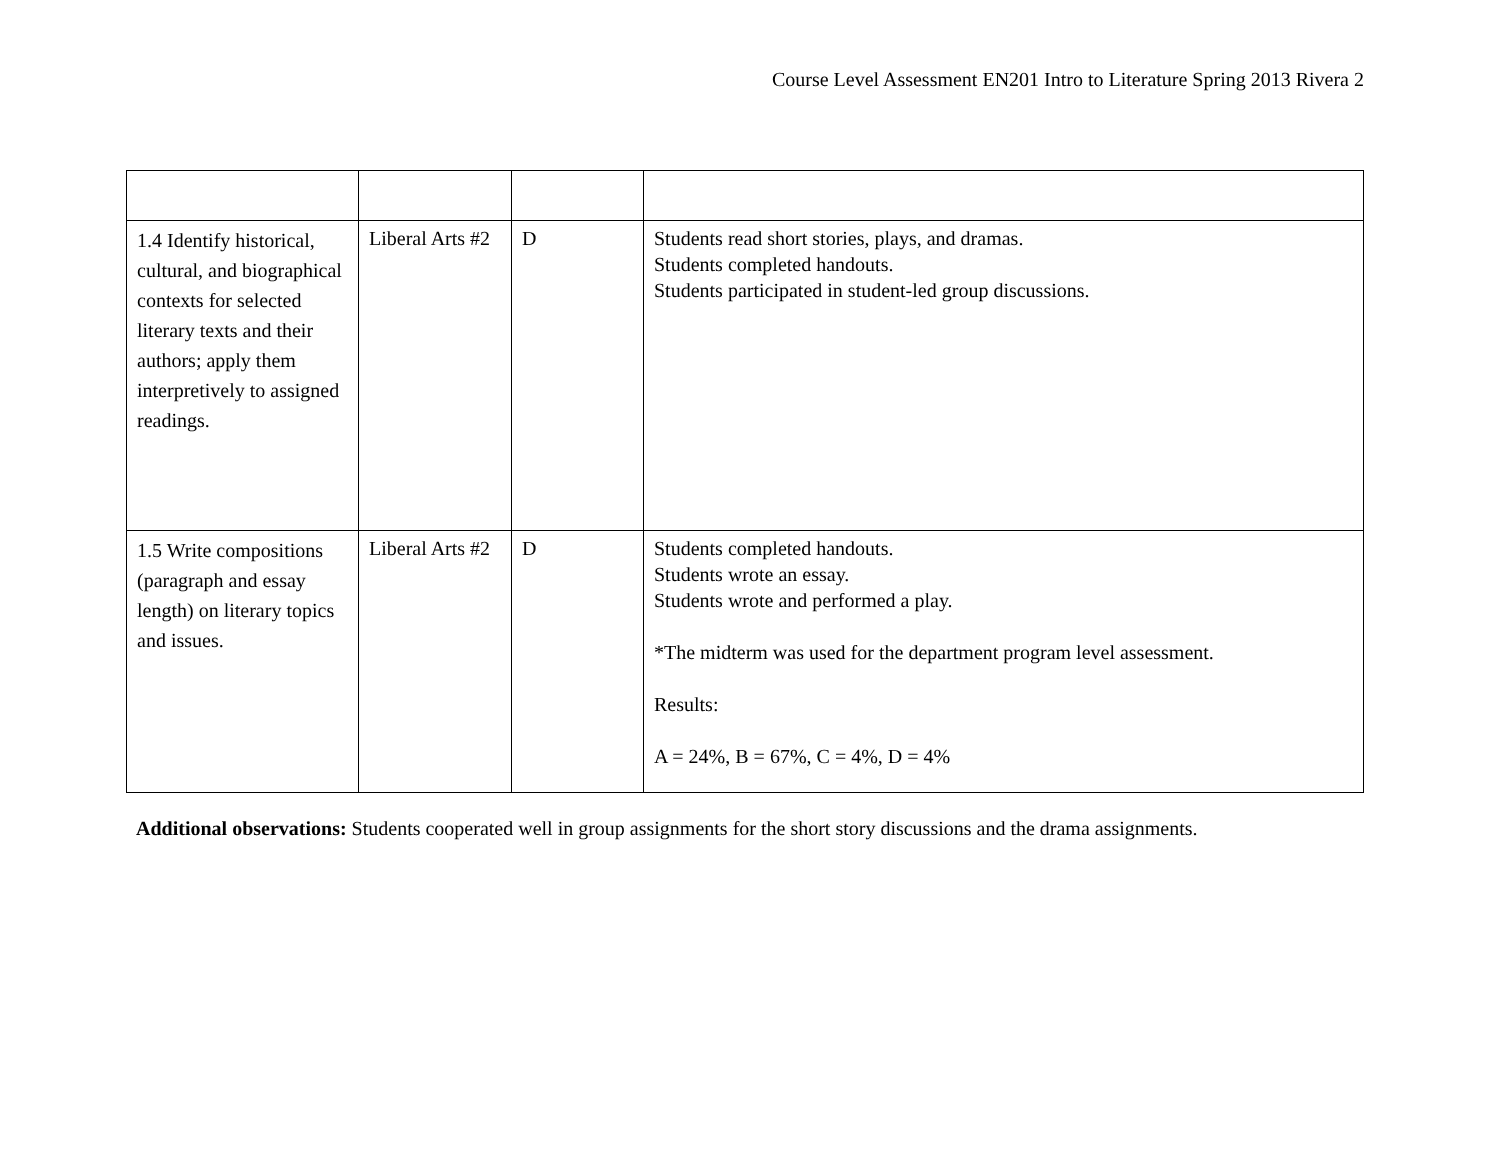Course Level Assessment EN201 Intro to Literature Spring 2013 Rivera 2
| 1.4 Identify historical, cultural, and biographical contexts for selected literary texts and their authors; apply them interpretively to assigned readings. | Liberal Arts #2 | D | Students read short stories, plays, and dramas. Students completed handouts. Students participated in student-led group discussions. |
| 1.5 Write compositions (paragraph and essay length) on literary topics and issues. | Liberal Arts #2 | D | Students completed handouts. Students wrote an essay. Students wrote and performed a play. *The midterm was used for the department program level assessment. Results: A = 24%, B = 67%, C = 4%, D = 4% |
Additional observations: Students cooperated well in group assignments for the short story discussions and the drama assignments.